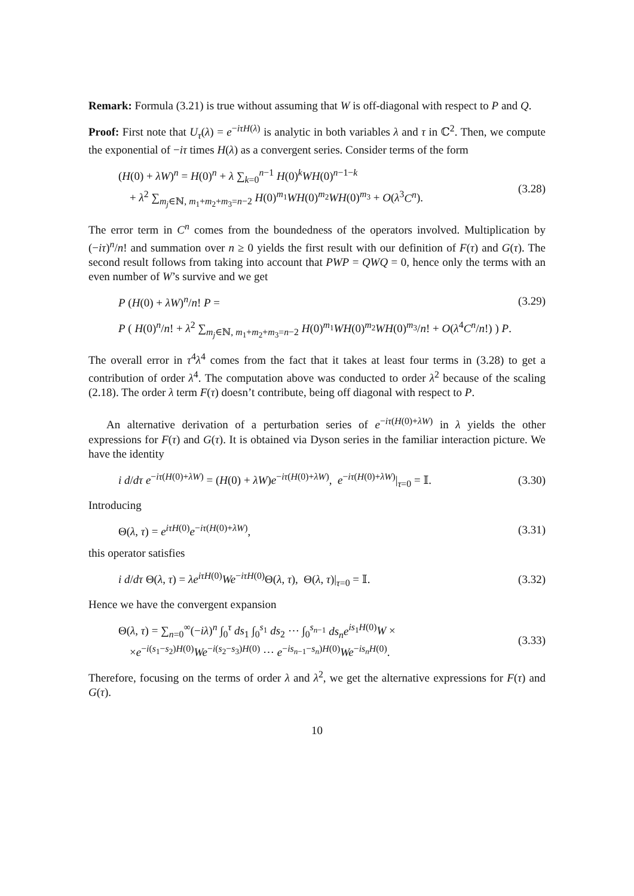Remark: Formula (3.21) is true without assuming that W is off-diagonal with respect to P and Q.
Proof: First note that U<sub>τ</sub>(λ) = e<sup>−iτH(λ)</sup> is analytic in both variables λ and τ in ℂ<sup>2</sup>. Then, we compute the exponential of −iτ times H(λ) as a convergent series. Consider terms of the form
(H(0) + λW)<sup>n</sup> = H(0)<sup>n</sup> + λ ∑<sub>k=0</sub><sup>n−1</sup> H(0)<sup>k</sup>WH(0)<sup>n−1−k</sup>
+ λ<sup>2</sup> ∑<sub>m<sub>j</sub>∈ℕ, m<sub>1</sub>+m<sub>2</sub>+m<sub>3</sub>=n−2</sub> H(0)<sup>m<sub>1</sub></sup>WH(0)<sup>m<sub>2</sub></sup>WH(0)<sup>m<sub>3</sub></sup> + O(λ<sup>3</sup>C<sup>n</sup>). (3.28)
The error term in C<sup>n</sup> comes from the boundedness of the operators involved. Multiplication by (−iτ)<sup>n</sup>/n! and summation over n ≥ 0 yields the first result with our definition of F(τ) and G(τ). The second result follows from taking into account that PWP = QWQ = 0, hence only the terms with an even number of W’s survive and we get
P (H(0) + λW)<sup>n</sup>/n! P = (3.29)
P ( H(0)<sup>n</sup>/n! + λ<sup>2</sup> ∑<sub>m<sub>j</sub>∈ℕ, m<sub>1</sub>+m<sub>2</sub>+m<sub>3</sub>=n−2</sub> H(0)<sup>m<sub>1</sub></sup>WH(0)<sup>m<sub>2</sub></sup>WH(0)<sup>m<sub>3</sub></sup>/n! + O(λ<sup>4</sup>C<sup>n</sup>/n!) ) P.
The overall error in τ<sup>4</sup>λ<sup>4</sup> comes from the fact that it takes at least four terms in (3.28) to get a contribution of order λ<sup>4</sup>. The computation above was conducted to order λ<sup>2</sup> because of the scaling (2.18). The order λ term F(τ) doesn’t contribute, being off diagonal with respect to P.
An alternative derivation of a perturbation series of e<sup>−iτ(H(0)+λW)</sup> in λ yields the other expressions for F(τ) and G(τ). It is obtained via Dyson series in the familiar interaction picture. We have the identity
i d/dτ e<sup>−iτ(H(0)+λW)</sup> = (H(0) + λW)e<sup>−iτ(H(0)+λW)</sup>, e<sup>−iτ(H(0)+λW)</sup>|<sub>τ=0</sub> = 𝕀. (3.30)
Introducing
Θ(λ, τ) = e<sup>iτH(0)</sup>e<sup>−iτ(H(0)+λW)</sup>, (3.31)
this operator satisfies
i d/dτ Θ(λ, τ) = λe<sup>iτH(0)</sup>We<sup>−iτH(0)</sup>Θ(λ, τ), Θ(λ, τ)|<sub>τ=0</sub> = 𝕀. (3.32)
Hence we have the convergent expansion
Θ(λ, τ) = ∑<sub>n=0</sub><sup>∞</sup>(−iλ)<sup>n</sup> ∫<sub>0</sub><sup>τ</sup> ds<sub>1</sub> ∫<sub>0</sub><sup>s<sub>1</sub></sup> ds<sub>2</sub> ⋯ ∫<sub>0</sub><sup>s<sub>n−1</sub></sup> ds<sub>n</sub>e<sup>is<sub>1</sub>H(0)</sup>W ×
×e<sup>−i(s<sub>1</sub>−s<sub>2</sub>)H(0)</sup>We<sup>−i(s<sub>2</sub>−s<sub>3</sub>)H(0)</sup> ⋯ e<sup>−is<sub>n−1</sub>−s<sub>n</sub>)H(0)</sup>We<sup>−is<sub>n</sub>H(0)</sup>. (3.33)
Therefore, focusing on the terms of order λ and λ<sup>2</sup>, we get the alternative expressions for F(τ) and G(τ).
10